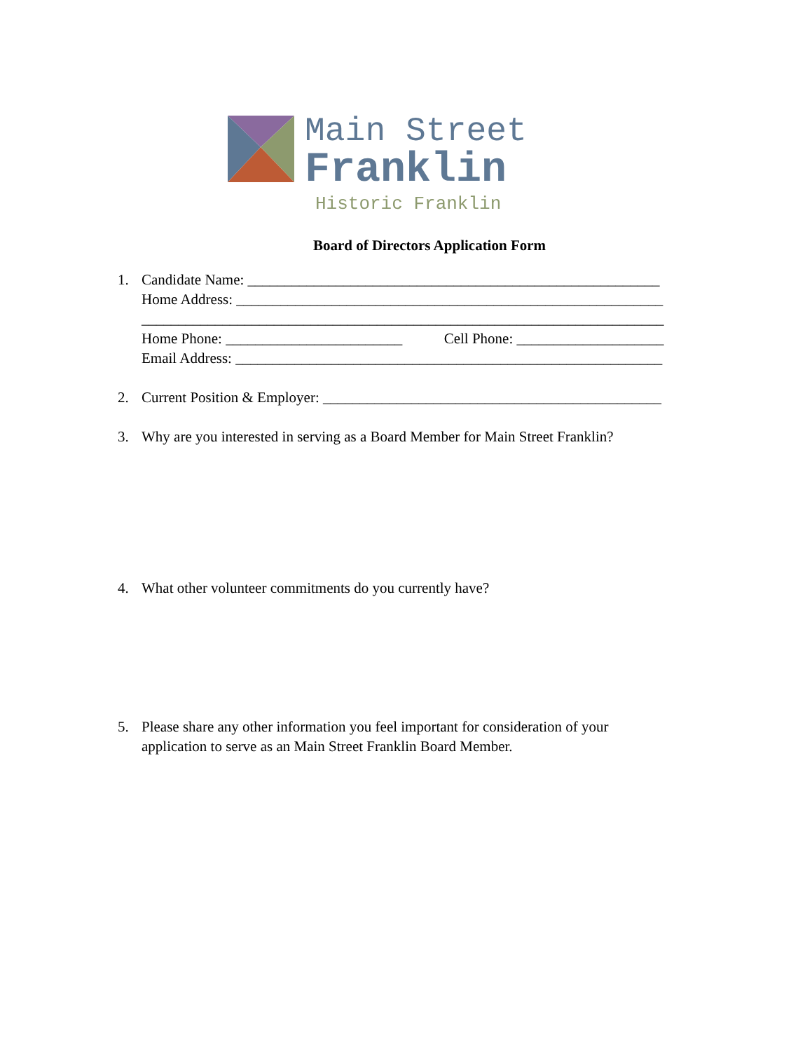Main Street
Franklin
Historic Franklin
Board of Directors Application Form
1. Candidate Name: ________________________________________________________
Home Address: __________________________________________________________
_______________________________________________________________________
Home Phone: ________________________ Cell Phone: ____________________
Email Address: __________________________________________________________
2. Current Position & Employer: ______________________________________________
3. Why are you interested in serving as a Board Member for Main Street Franklin?
4. What other volunteer commitments do you currently have?
5. Please share any other information you feel important for consideration of your
application to serve as an Main Street Franklin Board Member.